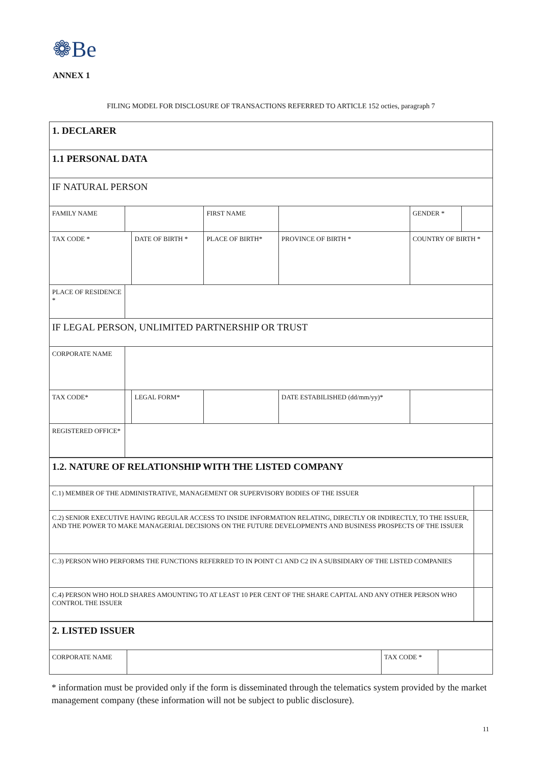❁Be
ANNEX 1
FILING MODEL FOR DISCLOSURE OF TRANSACTIONS REFERRED TO ARTICLE 152 octies, paragraph 7
| 1. DECLARER | | | | | | |
| 1.1 PERSONAL DATA | | | | | | |
| IF NATURAL PERSON | | | | | | |
| FAMILY NAME | | | FIRST NAME | | GENDER * | |
| TAX CODE * | | DATE OF BIRTH * | PLACE OF BIRTH* | PROVINCE OF BIRTH * | COUNTRY OF BIRTH * | |
| PLACE OF RESIDENCE * | | | | | | |
| IF LEGAL PERSON, UNLIMITED PARTNERSHIP OR TRUST | | | | | | |
| CORPORATE NAME | | | | | | |
| TAX CODE* | | LEGAL FORM* | | DATE ESTABILISHED (dd/mm/yy)* | | |
| REGISTERED OFFICE* | | | | | | |
| 1.2. NATURE OF RELATIONSHIP WITH THE LISTED COMPANY | |
| C.1) MEMBER OF THE ADMINISTRATIVE, MANAGEMENT OR SUPERVISORY BODIES OF THE ISSUER | |
| C.2) SENIOR EXECUTIVE HAVING REGULAR ACCESS TO INSIDE INFORMATION RELATING, DIRECTLY OR INDIRECTLY, TO THE ISSUER, AND THE POWER TO MAKE MANAGERIAL DECISIONS ON THE FUTURE DEVELOPMENTS AND BUSINESS PROSPECTS OF THE ISSUER | |
| C.3) PERSON WHO PERFORMS THE FUNCTIONS REFERRED TO IN POINT C1 AND C2 IN A SUBSIDIARY OF THE LISTED COMPANIES | |
| C.4) PERSON WHO HOLD SHARES AMOUNTING TO AT LEAST 10 PER CENT OF THE SHARE CAPITAL AND ANY OTHER PERSON WHO CONTROL THE ISSUER | |
| 2. LISTED ISSUER | | | |
| CORPORATE NAME | | TAX CODE * | |
* information must be provided only if the form is disseminated through the telematics system provided by the market management company (these information will not be subject to public disclosure).
11